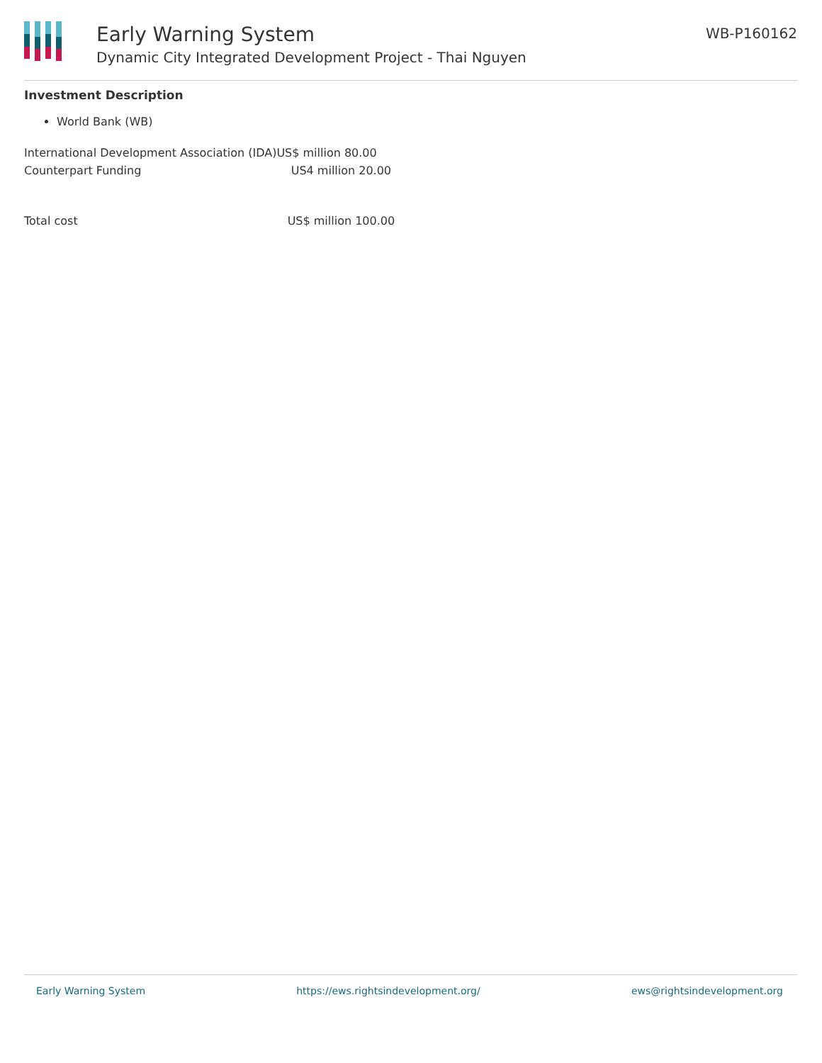Early Warning System
Dynamic City Integrated Development Project - Thai Nguyen
WB-P160162
Investment Description
World Bank (WB)
| International Development Association (IDA) | US$ million 80.00 |
| Counterpart Funding | US4 million 20.00 |
| Total cost | US$ million 100.00 |
Early Warning System https://ews.rightsindevelopment.org/ ews@rightsindevelopment.org